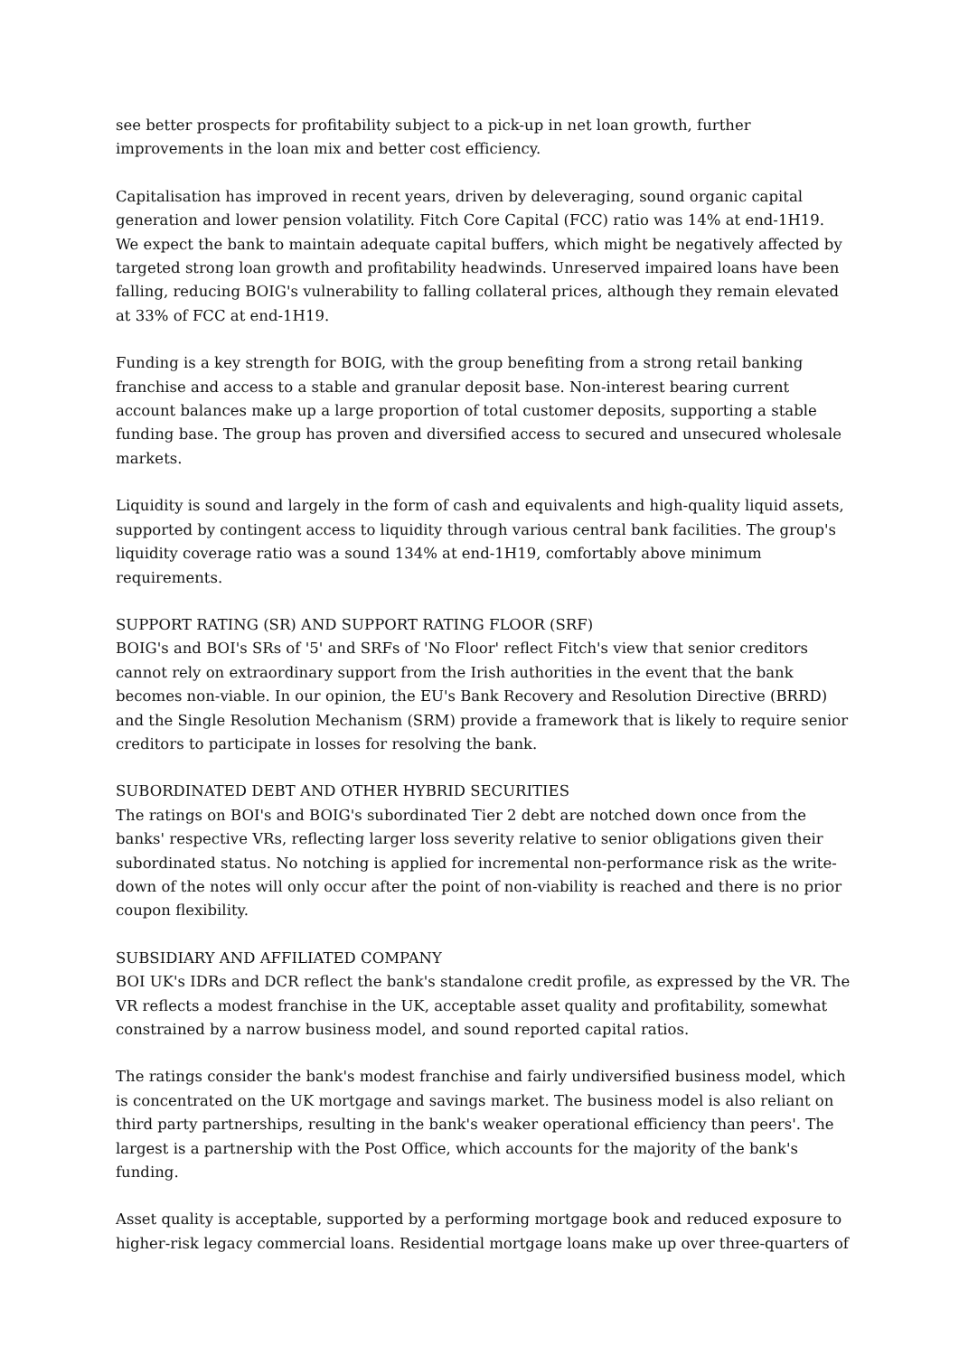see better prospects for profitability subject to a pick-up in net loan growth, further improvements in the loan mix and better cost efficiency.
Capitalisation has improved in recent years, driven by deleveraging, sound organic capital generation and lower pension volatility. Fitch Core Capital (FCC) ratio was 14% at end-1H19. We expect the bank to maintain adequate capital buffers, which might be negatively affected by targeted strong loan growth and profitability headwinds. Unreserved impaired loans have been falling, reducing BOIG's vulnerability to falling collateral prices, although they remain elevated at 33% of FCC at end-1H19.
Funding is a key strength for BOIG, with the group benefiting from a strong retail banking franchise and access to a stable and granular deposit base. Non-interest bearing current account balances make up a large proportion of total customer deposits, supporting a stable funding base. The group has proven and diversified access to secured and unsecured wholesale markets.
Liquidity is sound and largely in the form of cash and equivalents and high-quality liquid assets, supported by contingent access to liquidity through various central bank facilities. The group's liquidity coverage ratio was a sound 134% at end-1H19, comfortably above minimum requirements.
SUPPORT RATING (SR) AND SUPPORT RATING FLOOR (SRF)
BOIG's and BOI's SRs of '5' and SRFs of 'No Floor' reflect Fitch's view that senior creditors cannot rely on extraordinary support from the Irish authorities in the event that the bank becomes non-viable. In our opinion, the EU's Bank Recovery and Resolution Directive (BRRD) and the Single Resolution Mechanism (SRM) provide a framework that is likely to require senior creditors to participate in losses for resolving the bank.
SUBORDINATED DEBT AND OTHER HYBRID SECURITIES
The ratings on BOI's and BOIG's subordinated Tier 2 debt are notched down once from the banks' respective VRs, reflecting larger loss severity relative to senior obligations given their subordinated status. No notching is applied for incremental non-performance risk as the write-down of the notes will only occur after the point of non-viability is reached and there is no prior coupon flexibility.
SUBSIDIARY AND AFFILIATED COMPANY
BOI UK's IDRs and DCR reflect the bank's standalone credit profile, as expressed by the VR. The VR reflects a modest franchise in the UK, acceptable asset quality and profitability, somewhat constrained by a narrow business model, and sound reported capital ratios.
The ratings consider the bank's modest franchise and fairly undiversified business model, which is concentrated on the UK mortgage and savings market. The business model is also reliant on third party partnerships, resulting in the bank's weaker operational efficiency than peers'. The largest is a partnership with the Post Office, which accounts for the majority of the bank's funding.
Asset quality is acceptable, supported by a performing mortgage book and reduced exposure to higher-risk legacy commercial loans. Residential mortgage loans make up over three-quarters of